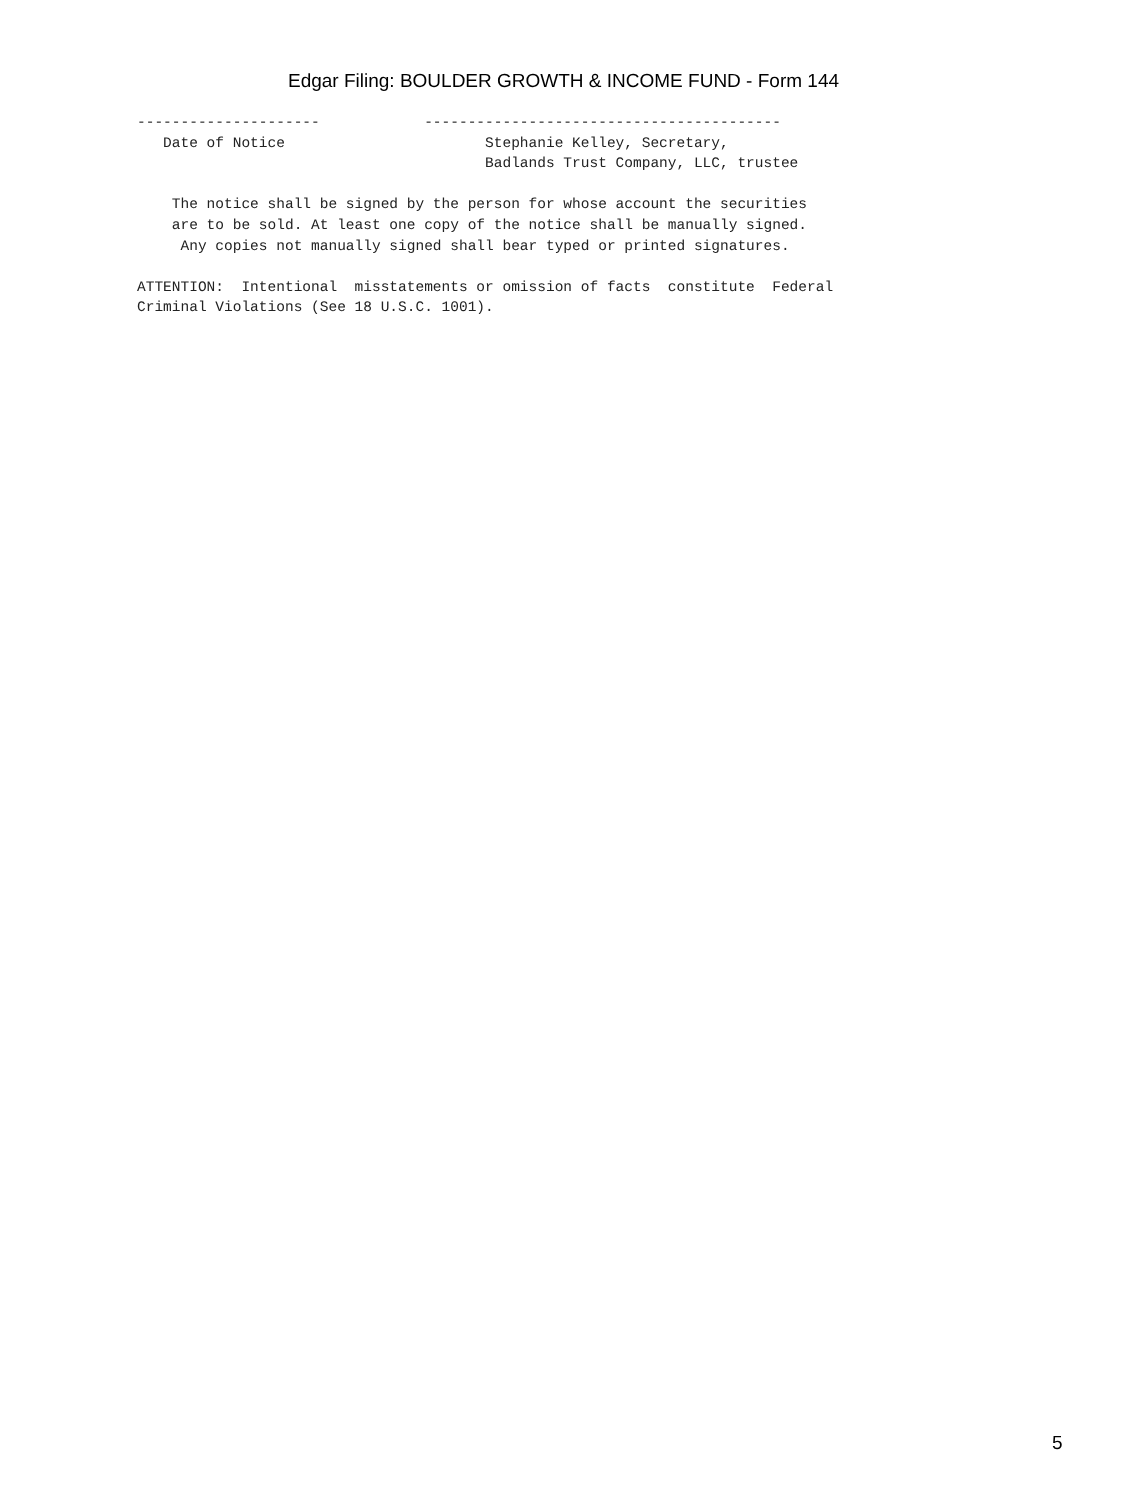Edgar Filing: BOULDER GROWTH & INCOME FUND - Form 144
---------------------            -----------------------------------------
   Date of Notice                       Stephanie Kelley, Secretary,
                                        Badlands Trust Company, LLC, trustee

    The notice shall be signed by the person for whose account the securities
    are to be sold. At least one copy of the notice shall be manually signed.
     Any copies not manually signed shall bear typed or printed signatures.

ATTENTION:  Intentional  misstatements or omission of facts  constitute  Federal
Criminal Violations (See 18 U.S.C. 1001).
5